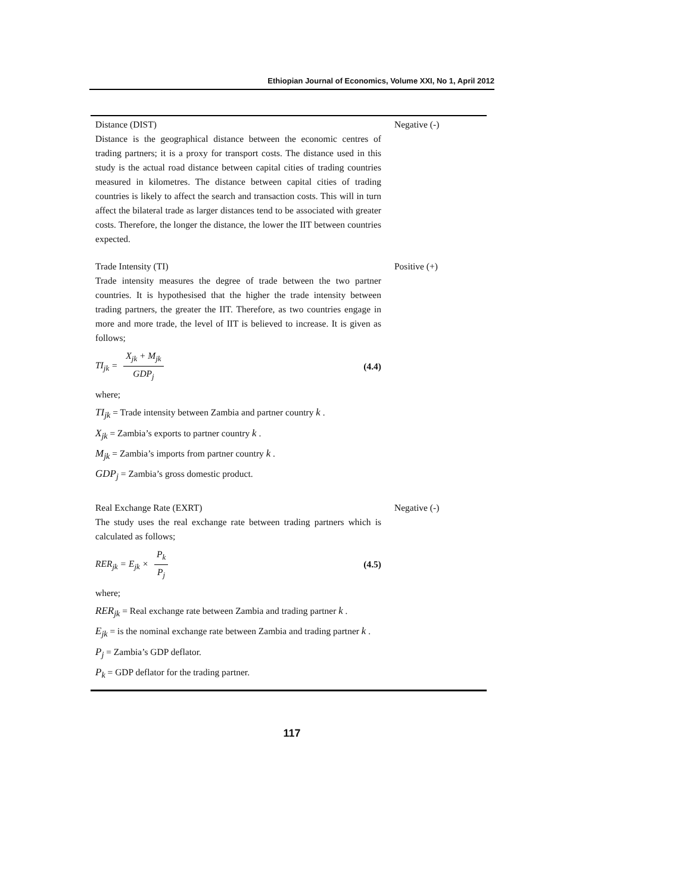Ethiopian Journal of Economics, Volume XXI, No 1, April 2012
| Distance (DIST) Distance is the geographical distance between the economic centres of trading partners; it is a proxy for transport costs. The distance used in this study is the actual road distance between capital cities of trading countries measured in kilometres. The distance between capital cities of trading countries is likely to affect the search and transaction costs. This will in turn affect the bilateral trade as larger distances tend to be associated with greater costs. Therefore, the longer the distance, the lower the IIT between countries expected. | Negative (-) |
| Trade Intensity (TI) Trade intensity measures the degree of trade between the two partner countries. It is hypothesised that the higher the trade intensity between trading partners, the greater the IIT. Therefore, as two countries engage in more and more trade, the level of IIT is believed to increase. It is given as follows; TI<sub>jk</sub> = X<sub>jk</sub> + M<sub>jk</sub> GDP<sub>j</sub> (4.4) where; TI<sub>jk</sub> = Trade intensity between Zambia and partner country k . X<sub>jk</sub> = Zambia’s exports to partner country k . M<sub>jk</sub> = Zambia’s imports from partner country k . GDP<sub>j</sub> = Zambia’s gross domestic product. | Positive (+) |
| Real Exchange Rate (EXRT) The study uses the real exchange rate between trading partners which is calculated as follows; RER<sub>jk</sub> = E<sub>jk</sub> × P<sub>k</sub> P<sub>j</sub> (4.5) where; RER<sub>jk</sub> = Real exchange rate between Zambia and trading partner k . E<sub>jk</sub> = is the nominal exchange rate between Zambia and trading partner k . P<sub>j</sub> = Zambia’s GDP deflator. P<sub>k</sub> = GDP deflator for the trading partner. | Negative (-) |
117